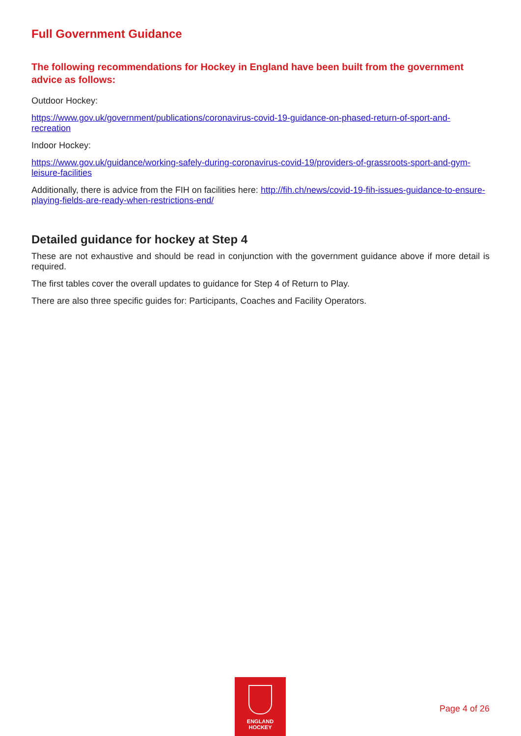Full Government Guidance
The following recommendations for Hockey in England have been built from the government advice as follows:
Outdoor Hockey:
https://www.gov.uk/government/publications/coronavirus-covid-19-guidance-on-phased-return-of-sport-and-recreation
Indoor Hockey:
https://www.gov.uk/guidance/working-safely-during-coronavirus-covid-19/providers-of-grassroots-sport-and-gym-leisure-facilities
Additionally, there is advice from the FIH on facilities here: http://fih.ch/news/covid-19-fih-issues-guidance-to-ensure-playing-fields-are-ready-when-restrictions-end/
Detailed guidance for hockey at Step 4
These are not exhaustive and should be read in conjunction with the government guidance above if more detail is required.
The first tables cover the overall updates to guidance for Step 4 of Return to Play.
There are also three specific guides for: Participants, Coaches and Facility Operators.
ENGLAND
HOCKEY
Page 4 of 26